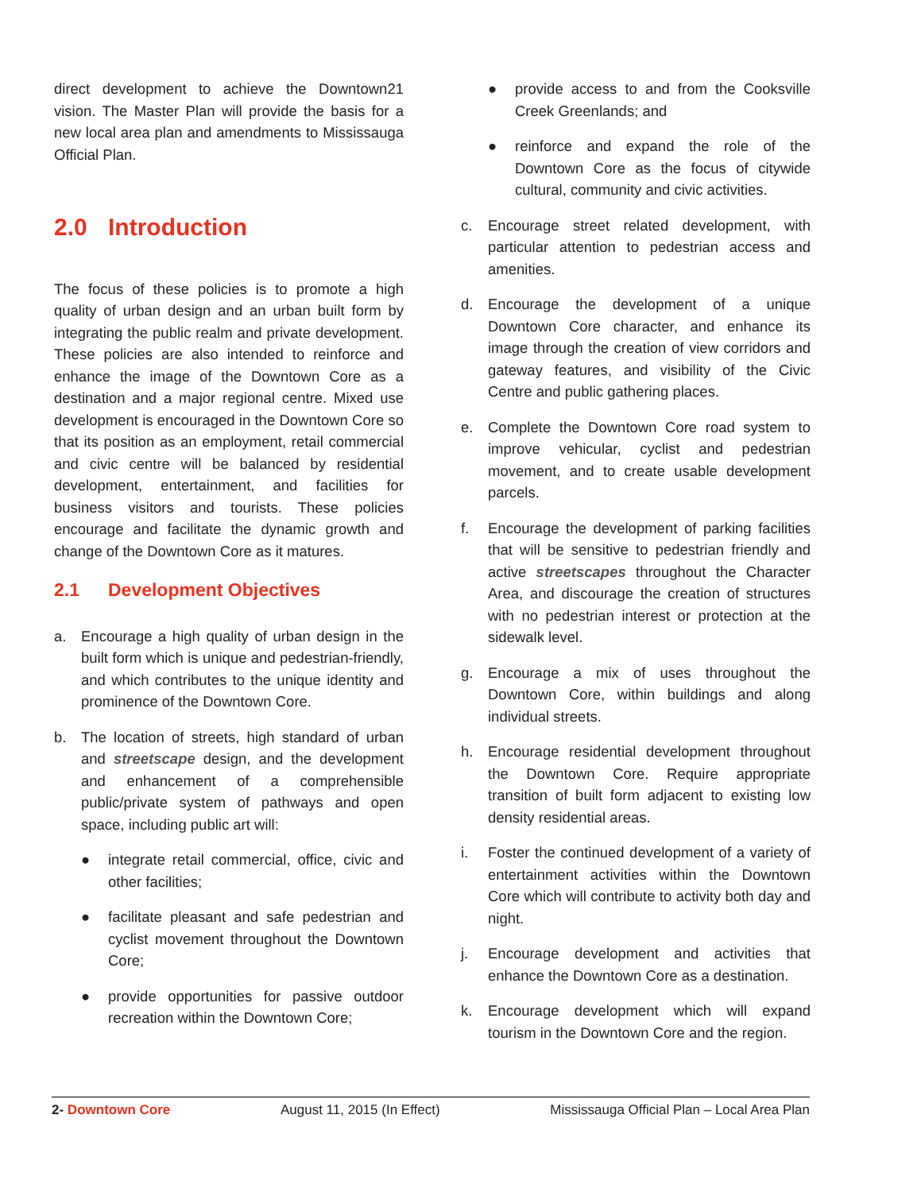direct development to achieve the Downtown21 vision. The Master Plan will provide the basis for a new local area plan and amendments to Mississauga Official Plan.
2.0 Introduction
The focus of these policies is to promote a high quality of urban design and an urban built form by integrating the public realm and private development. These policies are also intended to reinforce and enhance the image of the Downtown Core as a destination and a major regional centre. Mixed use development is encouraged in the Downtown Core so that its position as an employment, retail commercial and civic centre will be balanced by residential development, entertainment, and facilities for business visitors and tourists. These policies encourage and facilitate the dynamic growth and change of the Downtown Core as it matures.
2.1 Development Objectives
a. Encourage a high quality of urban design in the built form which is unique and pedestrian-friendly, and which contributes to the unique identity and prominence of the Downtown Core.
b. The location of streets, high standard of urban and streetscape design, and the development and enhancement of a comprehensible public/private system of pathways and open space, including public art will:
● integrate retail commercial, office, civic and other facilities;
● facilitate pleasant and safe pedestrian and cyclist movement throughout the Downtown Core;
● provide opportunities for passive outdoor recreation within the Downtown Core;
● provide access to and from the Cooksville Creek Greenlands; and
● reinforce and expand the role of the Downtown Core as the focus of citywide cultural, community and civic activities.
c. Encourage street related development, with particular attention to pedestrian access and amenities.
d. Encourage the development of a unique Downtown Core character, and enhance its image through the creation of view corridors and gateway features, and visibility of the Civic Centre and public gathering places.
e. Complete the Downtown Core road system to improve vehicular, cyclist and pedestrian movement, and to create usable development parcels.
f. Encourage the development of parking facilities that will be sensitive to pedestrian friendly and active streetscapes throughout the Character Area, and discourage the creation of structures with no pedestrian interest or protection at the sidewalk level.
g. Encourage a mix of uses throughout the Downtown Core, within buildings and along individual streets.
h. Encourage residential development throughout the Downtown Core. Require appropriate transition of built form adjacent to existing low density residential areas.
i. Foster the continued development of a variety of entertainment activities within the Downtown Core which will contribute to activity both day and night.
j. Encourage development and activities that enhance the Downtown Core as a destination.
k. Encourage development which will expand tourism in the Downtown Core and the region.
2- Downtown Core August 11, 2015 (In Effect) Mississauga Official Plan – Local Area Plan